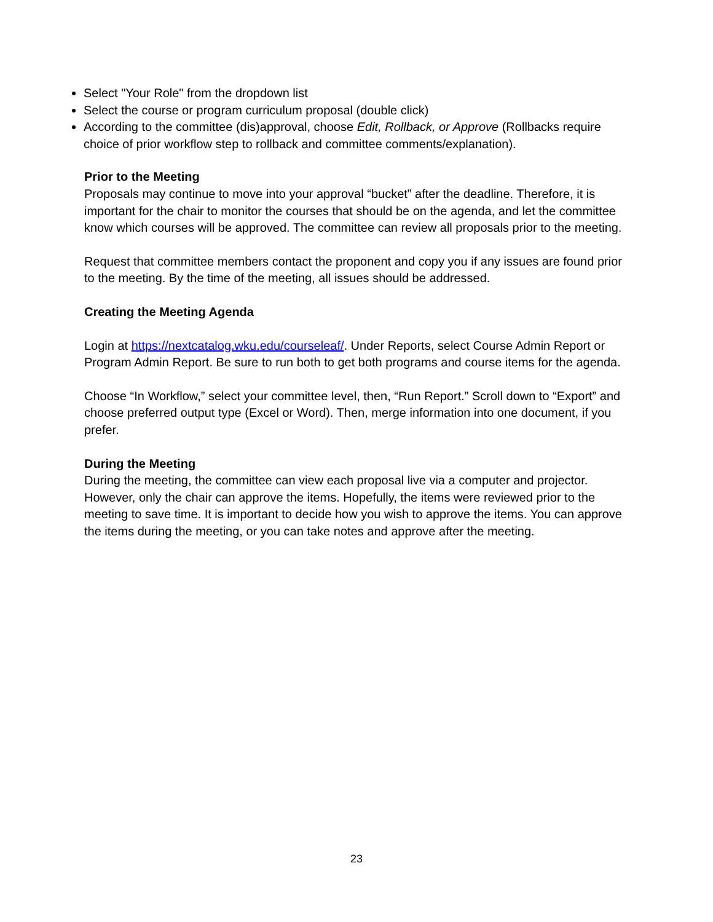Select "Your Role" from the dropdown list
Select the course or program curriculum proposal (double click)
According to the committee (dis)approval, choose Edit, Rollback, or Approve (Rollbacks require choice of prior workflow step to rollback and committee comments/explanation).
Prior to the Meeting
Proposals may continue to move into your approval “bucket” after the deadline. Therefore, it is important for the chair to monitor the courses that should be on the agenda, and let the committee know which courses will be approved. The committee can review all proposals prior to the meeting.
Request that committee members contact the proponent and copy you if any issues are found prior to the meeting. By the time of the meeting, all issues should be addressed.
Creating the Meeting Agenda
Login at https://nextcatalog.wku.edu/courseleaf/. Under Reports, select Course Admin Report or Program Admin Report. Be sure to run both to get both programs and course items for the agenda.
Choose “In Workflow,” select your committee level, then, “Run Report.” Scroll down to “Export” and choose preferred output type (Excel or Word). Then, merge information into one document, if you prefer.
During the Meeting
During the meeting, the committee can view each proposal live via a computer and projector. However, only the chair can approve the items. Hopefully, the items were reviewed prior to the meeting to save time. It is important to decide how you wish to approve the items. You can approve the items during the meeting, or you can take notes and approve after the meeting.
23